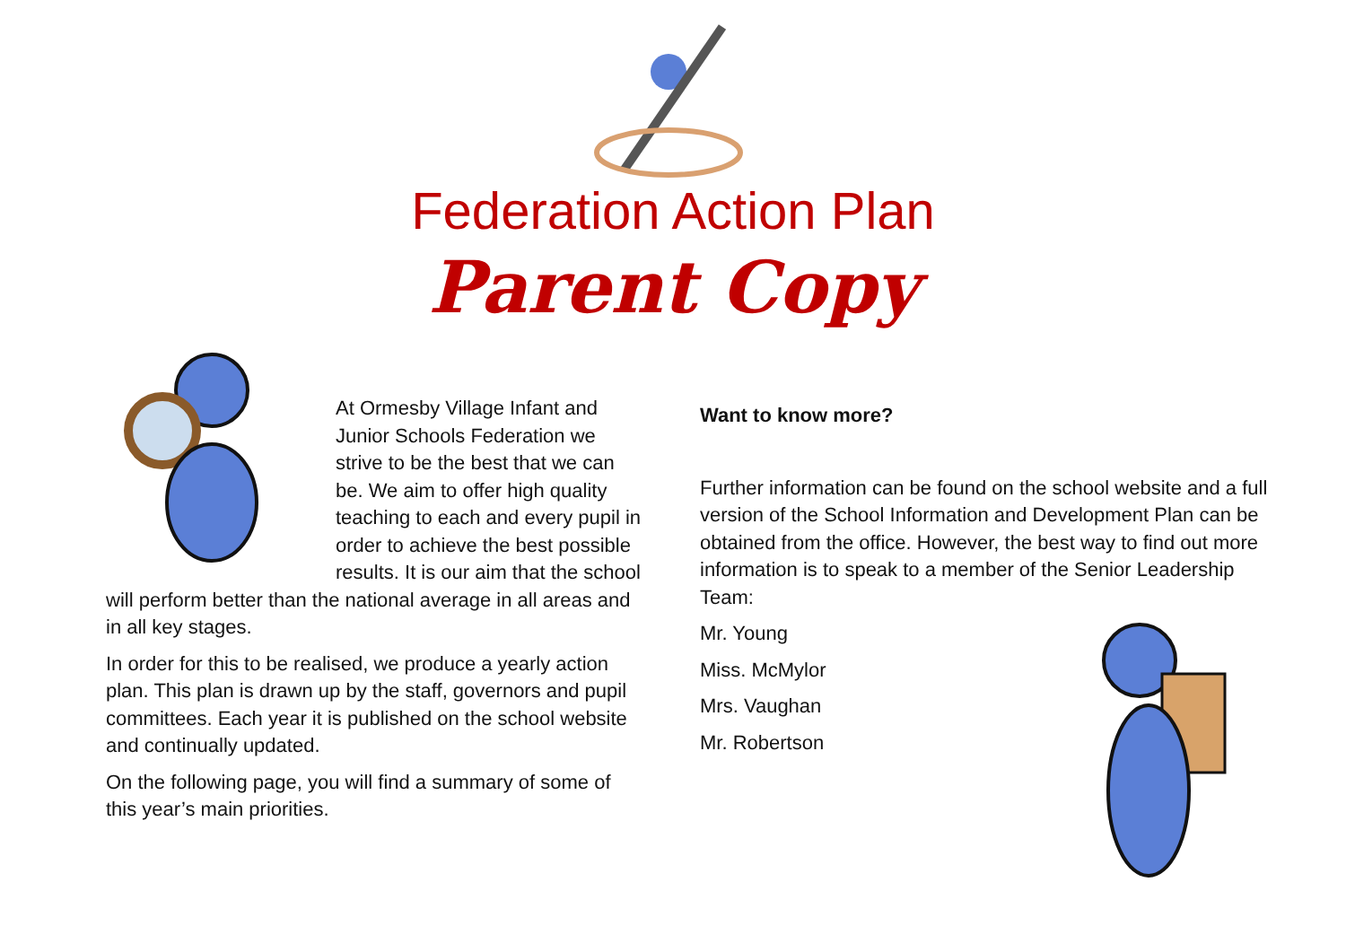Federation Action Plan
Parent Copy
At Ormesby Village Infant and Junior Schools Federation we strive to be the best that we can be. We aim to offer high quality teaching to each and every pupil in order to achieve the best possible results. It is our aim that the school will perform better than the national average in all areas and in all key stages.
In order for this to be realised, we produce a yearly action plan. This plan is drawn up by the staff, governors and pupil committees. Each year it is published on the school website and continually updated.
On the following page, you will find a summary of some of this year’s main priorities.
Want to know more?
Further information can be found on the school website and a full version of the School Information and Development Plan can be obtained from the office. However, the best way to find out more information is to speak to a member of the Senior Leadership Team:
Mr. Young
Miss. McMylor
Mrs. Vaughan
Mr. Robertson